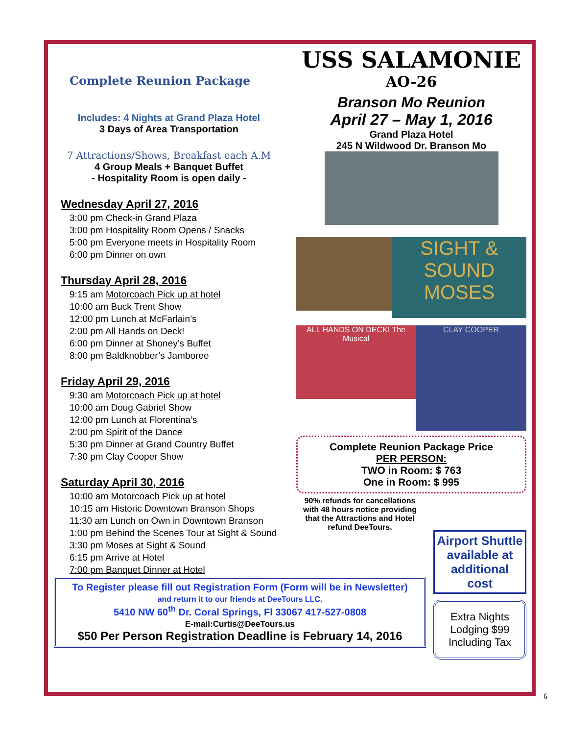Complete Reunion Package
Includes: 4 Nights at Grand Plaza Hotel
3 Days of Area Transportation
7 Attractions/Shows, Breakfast each A.M
4 Group Meals + Banquet Buffet
- Hospitality Room is open daily -
Wednesday April 27, 2016
3:00 pm Check-in Grand Plaza
3:00 pm Hospitality Room Opens / Snacks
5:00 pm Everyone meets in Hospitality Room
6:00 pm Dinner on own
Thursday April 28, 2016
9:15 am Motorcoach Pick up at hotel
10:00 am Buck Trent Show
12:00 pm Lunch at McFarlain’s
2:00 pm All Hands on Deck!
6:00 pm Dinner at Shoney’s Buffet
8:00 pm Baldknobber’s Jamboree
Friday April 29, 2016
9:30 am Motorcoach Pick up at hotel
10:00 am Doug Gabriel Show
12:00 pm Lunch at Florentina’s
2:00 pm Spirit of the Dance
5:30 pm Dinner at Grand Country Buffet
7:30 pm Clay Cooper Show
Saturday April 30, 2016
10:00 am Motorcoach Pick up at hotel
10:15 am Historic Downtown Branson Shops
11:30 am Lunch on Own in Downtown Branson
1:00 pm Behind the Scenes Tour at Sight & Sound
3:30 pm Moses at Sight & Sound
6:15 pm Arrive at Hotel
7:00 pm Banquet Dinner at Hotel
USS SALAMONIE
AO-26
Branson Mo Reunion
April 27 – May 1, 2016
Grand Plaza Hotel
245 N Wildwood Dr. Branson Mo
SIGHT & SOUND
MOSES
ALL HANDS ON DECK! The Musical
CLAY COOPER
Complete Reunion Package Price
PER PERSON:
TWO in Room: $ 763
One in Room: $ 995
90% refunds for cancellations with 48 hours notice providing that the Attractions and Hotel refund DeeTours.
To Register please fill out Registration Form (Form will be in Newsletter)
and return it to our friends at DeeTours LLC.
5410 NW 60<sup>th</sup> Dr. Coral Springs, Fl 33067 417-527-0808
E-mail:Curtis@DeeTours.us
$50 Per Person Registration Deadline is February 14, 2016
Airport Shuttle available at additional cost
Extra Nights Lodging $99 Including Tax
6